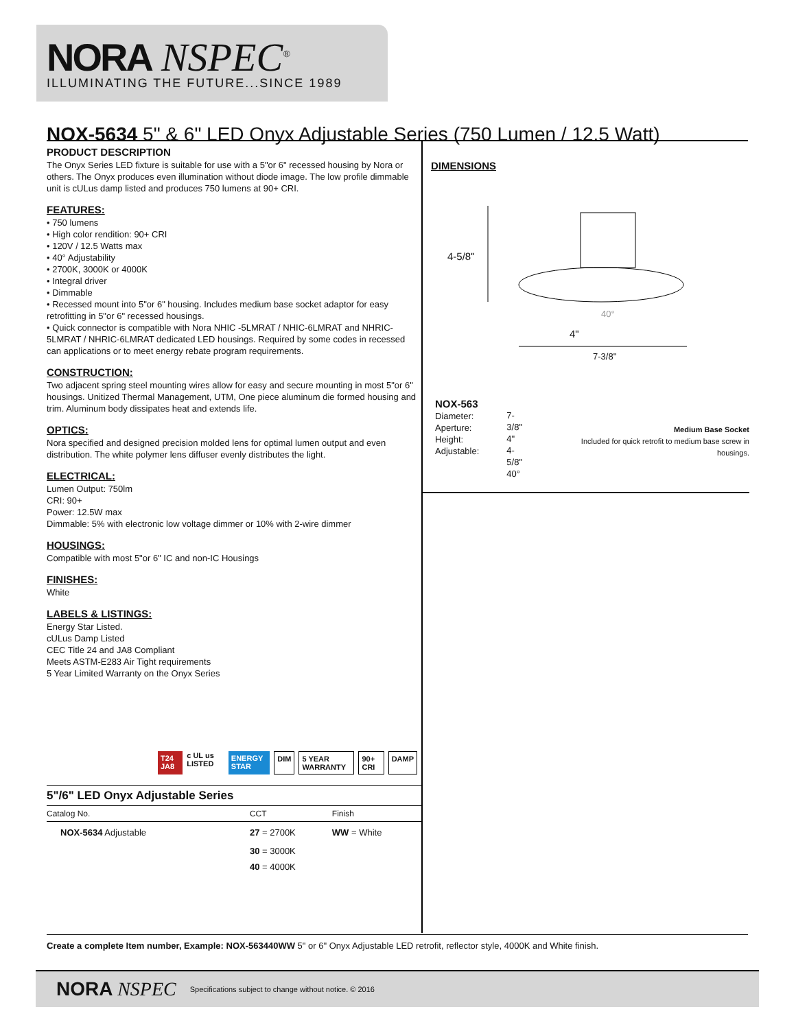NORA NSPEC<sup>®</sup>
ILLUMINATING THE FUTURE...SINCE 1989
NOX-5634 5" & 6" LED Onyx Adjustable Series (750 Lumen / 12.5 Watt)
PRODUCT DESCRIPTION
The Onyx Series LED fixture is suitable for use with a 5"or 6" recessed housing by Nora or others. The Onyx produces even illumination without diode image. The low profile dimmable unit is cULus damp listed and produces 750 lumens at 90+ CRI.
FEATURES:
• 750 lumens
• High color rendition: 90+ CRI
• 120V / 12.5 Watts max
• 40° Adjustability
• 2700K, 3000K or 4000K
• Integral driver
• Dimmable
• Recessed mount into 5"or 6" housing. Includes medium base socket adaptor for easy retrofitting in 5"or 6" recessed housings.
• Quick connector is compatible with Nora NHIC -5LMRAT / NHIC-6LMRAT and NHRIC-5LMRAT / NHRIC-6LMRAT dedicated LED housings. Required by some codes in recessed can applications or to meet energy rebate program requirements.
CONSTRUCTION:
Two adjacent spring steel mounting wires allow for easy and secure mounting in most 5"or 6" housings. Unitized Thermal Management, UTM, One piece aluminum die formed housing and trim. Aluminum body dissipates heat and extends life.
OPTICS:
Nora specified and designed precision molded lens for optimal lumen output and even distribution. The white polymer lens diffuser evenly distributes the light.
ELECTRICAL:
Lumen Output: 750lm
CRI: 90+
Power: 12.5W max
Dimmable: 5% with electronic low voltage dimmer or 10% with 2-wire dimmer
HOUSINGS:
Compatible with most 5"or 6" IC and non-IC Housings
FINISHES:
White
LABELS & LISTINGS:
Energy Star Listed.
cULus Damp Listed
CEC Title 24 and JA8 Compliant
Meets ASTM-E283 Air Tight requirements
5 Year Limited Warranty on the Onyx Series
T24 JA8 c UL us LISTED ENERGY STAR DIM 5 YEAR WARRANTY 90+ CRI DAMP
| 5"/6" LED Onyx Adjustable Series | | |
| --- | --- | --- |
| Catalog No. | CCT | Finish |
| NOX-5634 Adjustable | 27 = 2700K | WW = White |
| | 30 = 3000K | |
| | 40 = 4000K | |
DIMENSIONS
4-5/8"
40°
4"
7-3/8"
NOX-563
Diameter:
Aperture:
Height:
Adjustable:
7-3/8"
4"
4-5/8"
40°
Medium Base Socket
Included for quick retrofit to medium base screw in housings.
Create a complete Item number, Example: NOX-563440WW 5" or 6" Onyx Adjustable LED retrofit, reflector style, 4000K and White finish.
NORA NSPEC Specifications subject to change without notice. © 2016